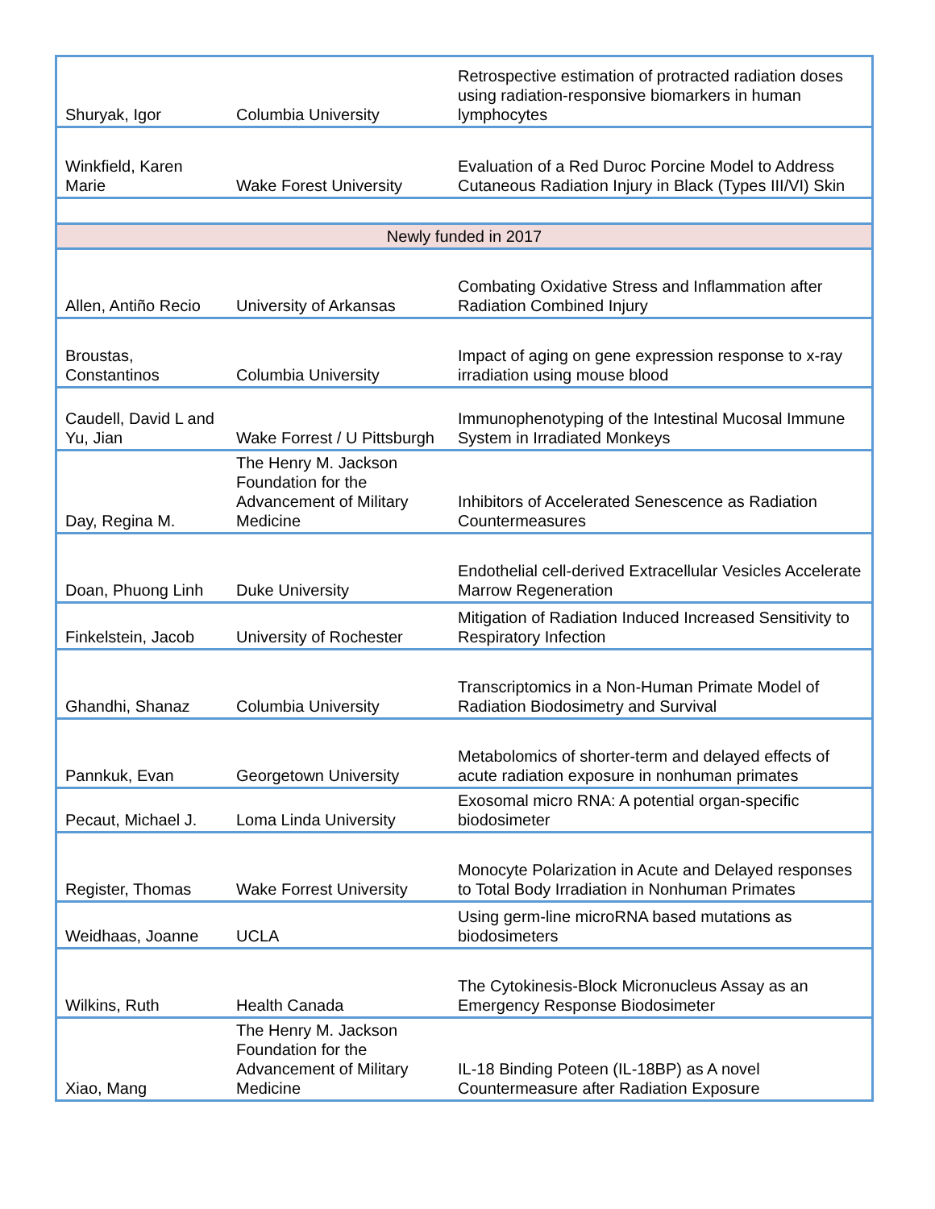| Shuryak, Igor | Columbia University | Retrospective estimation of protracted radiation doses using radiation-responsive biomarkers in human lymphocytes |
| Winkfield, Karen Marie | Wake Forest University | Evaluation of a Red Duroc Porcine Model to Address Cutaneous Radiation Injury in Black (Types III/VI) Skin |
| Newly funded in 2017 | | |
| Allen, Antiño Recio | University of Arkansas | Combating Oxidative Stress and Inflammation after Radiation Combined Injury |
| Broustas, Constantinos | Columbia University | Impact of aging on gene expression response to x-ray irradiation using mouse blood |
| Caudell, David L and Yu, Jian | Wake Forrest / U Pittsburgh | Immunophenotyping of the Intestinal Mucosal Immune System in Irradiated Monkeys |
| Day, Regina M. | The Henry M. Jackson Foundation for the Advancement of Military Medicine | Inhibitors of Accelerated Senescence as Radiation Countermeasures |
| Doan, Phuong Linh | Duke University | Endothelial cell-derived Extracellular Vesicles Accelerate Marrow Regeneration |
| Finkelstein, Jacob | University of Rochester | Mitigation of Radiation Induced Increased Sensitivity to Respiratory Infection |
| Ghandhi, Shanaz | Columbia University | Transcriptomics in a Non-Human Primate Model of Radiation Biodosimetry and Survival |
| Pannkuk, Evan | Georgetown University | Metabolomics of shorter-term and delayed effects of acute radiation exposure in nonhuman primates |
| Pecaut, Michael J. | Loma Linda University | Exosomal micro RNA: A potential organ-specific biodosimeter |
| Register, Thomas | Wake Forrest University | Monocyte Polarization in Acute and Delayed responses to Total Body Irradiation in Nonhuman Primates |
| Weidhaas, Joanne | UCLA | Using germ-line microRNA based mutations as biodosimeters |
| Wilkins, Ruth | Health Canada | The Cytokinesis-Block Micronucleus Assay as an Emergency Response Biodosimeter |
| Xiao, Mang | The Henry M. Jackson Foundation for the Advancement of Military Medicine | IL-18 Binding Poteen (IL-18BP) as A novel Countermeasure after Radiation Exposure |